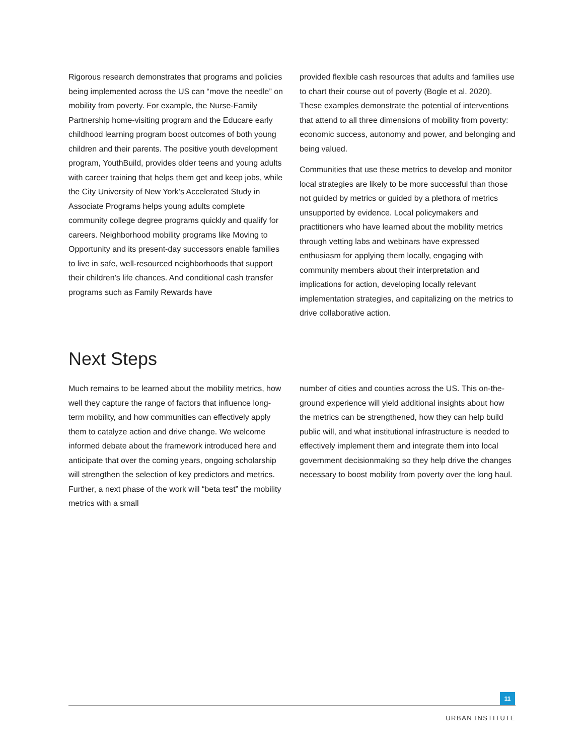Rigorous research demonstrates that programs and policies being implemented across the US can “move the needle” on mobility from poverty. For example, the Nurse-Family Partnership home-visiting program and the Educare early childhood learning program boost outcomes of both young children and their parents. The positive youth development program, YouthBuild, provides older teens and young adults with career training that helps them get and keep jobs, while the City University of New York’s Accelerated Study in Associate Programs helps young adults complete community college degree programs quickly and qualify for careers. Neighborhood mobility programs like Moving to Opportunity and its present-day successors enable families to live in safe, well-resourced neighborhoods that support their children’s life chances. And conditional cash transfer programs such as Family Rewards have
provided flexible cash resources that adults and families use to chart their course out of poverty (Bogle et al. 2020). These examples demonstrate the potential of interventions that attend to all three dimensions of mobility from poverty: economic success, autonomy and power, and belonging and being valued.
Communities that use these metrics to develop and monitor local strategies are likely to be more successful than those not guided by metrics or guided by a plethora of metrics unsupported by evidence. Local policymakers and practitioners who have learned about the mobility metrics through vetting labs and webinars have expressed enthusiasm for applying them locally, engaging with community members about their interpretation and implications for action, developing locally relevant implementation strategies, and capitalizing on the metrics to drive collaborative action.
Next Steps
Much remains to be learned about the mobility metrics, how well they capture the range of factors that influence long-term mobility, and how communities can effectively apply them to catalyze action and drive change. We welcome informed debate about the framework introduced here and anticipate that over the coming years, ongoing scholarship will strengthen the selection of key predictors and metrics. Further, a next phase of the work will “beta test” the mobility metrics with a small
number of cities and counties across the US. This on-the-ground experience will yield additional insights about how the metrics can be strengthened, how they can help build public will, and what institutional infrastructure is needed to effectively implement them and integrate them into local government decisionmaking so they help drive the changes necessary to boost mobility from poverty over the long haul.
11
URBAN INSTITUTE